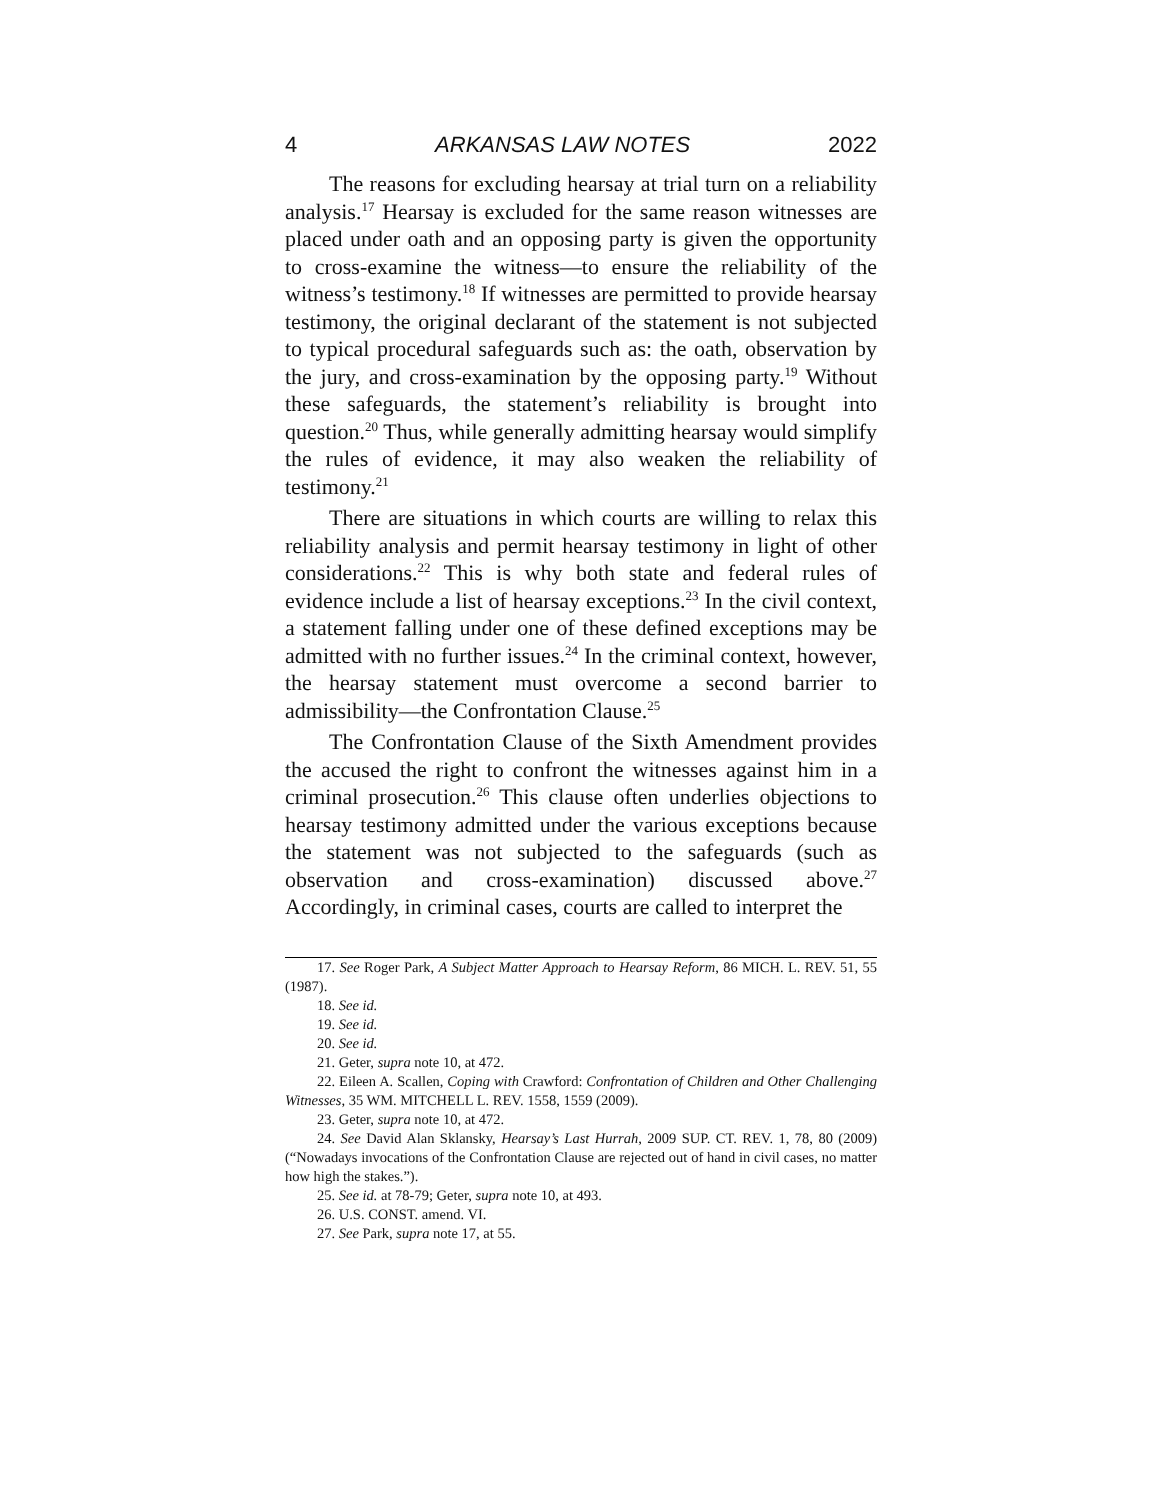4 ARKANSAS LAW NOTES 2022
The reasons for excluding hearsay at trial turn on a reliability analysis.<sup>17</sup> Hearsay is excluded for the same reason witnesses are placed under oath and an opposing party is given the opportunity to cross-examine the witness—to ensure the reliability of the witness’s testimony.<sup>18</sup> If witnesses are permitted to provide hearsay testimony, the original declarant of the statement is not subjected to typical procedural safeguards such as: the oath, observation by the jury, and cross-examination by the opposing party.<sup>19</sup> Without these safeguards, the statement’s reliability is brought into question.<sup>20</sup> Thus, while generally admitting hearsay would simplify the rules of evidence, it may also weaken the reliability of testimony.<sup>21</sup>
There are situations in which courts are willing to relax this reliability analysis and permit hearsay testimony in light of other considerations.<sup>22</sup> This is why both state and federal rules of evidence include a list of hearsay exceptions.<sup>23</sup> In the civil context, a statement falling under one of these defined exceptions may be admitted with no further issues.<sup>24</sup> In the criminal context, however, the hearsay statement must overcome a second barrier to admissibility—the Confrontation Clause.<sup>25</sup>
The Confrontation Clause of the Sixth Amendment provides the accused the right to confront the witnesses against him in a criminal prosecution.<sup>26</sup> This clause often underlies objections to hearsay testimony admitted under the various exceptions because the statement was not subjected to the safeguards (such as observation and cross-examination) discussed above.<sup>27</sup> Accordingly, in criminal cases, courts are called to interpret the
17. See Roger Park, A Subject Matter Approach to Hearsay Reform, 86 MICH. L. REV. 51, 55 (1987).
18. See id.
19. See id.
20. See id.
21. Geter, supra note 10, at 472.
22. Eileen A. Scallen, Coping with Crawford: Confrontation of Children and Other Challenging Witnesses, 35 WM. MITCHELL L. REV. 1558, 1559 (2009).
23. Geter, supra note 10, at 472.
24. See David Alan Sklansky, Hearsay’s Last Hurrah, 2009 SUP. CT. REV. 1, 78, 80 (2009) (“Nowadays invocations of the Confrontation Clause are rejected out of hand in civil cases, no matter how high the stakes.”).
25. See id. at 78-79; Geter, supra note 10, at 493.
26. U.S. CONST. amend. VI.
27. See Park, supra note 17, at 55.